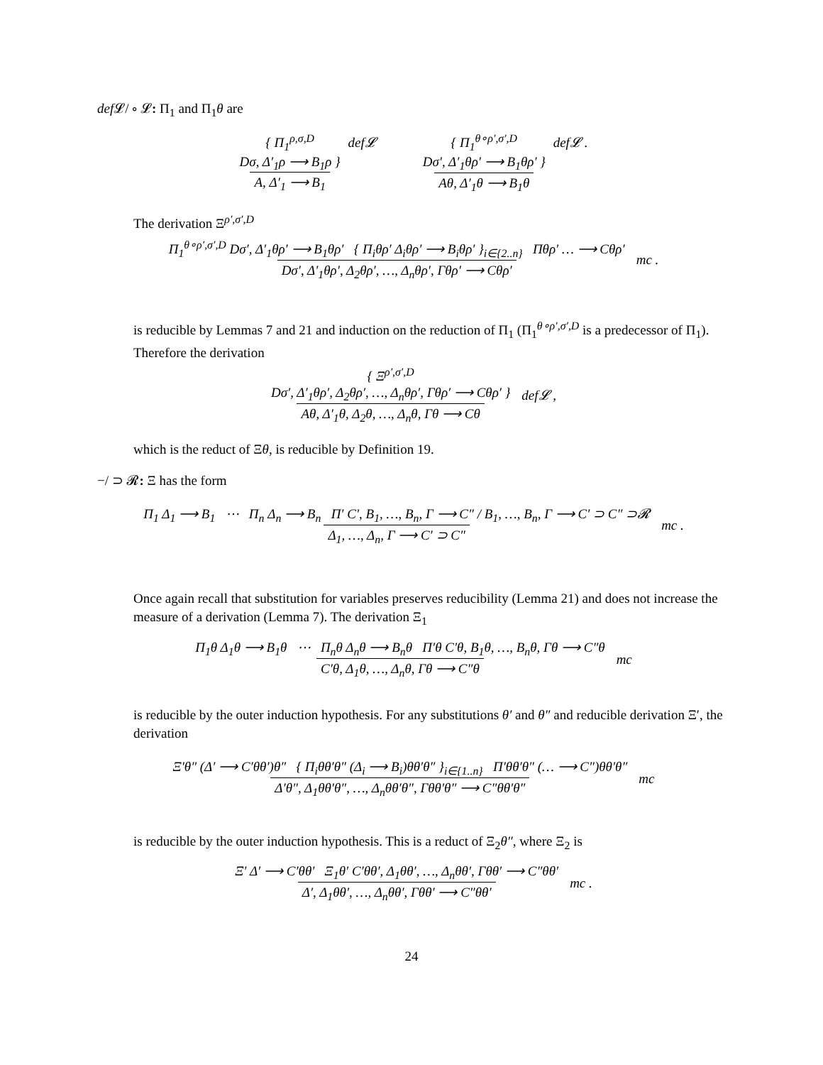def 𝓛/ ∘ 𝓛: Π<sub>1</sub> and Π<sub>1</sub>θ are
{ Π<sub>1</sub><sup>ρ,σ,D</sup>
Dσ, Δ′<sub>1</sub>ρ ⟶ B<sub>1</sub>ρ } A, Δ′<sub>1</sub> ⟶ B<sub>1</sub> def𝓛 { Π<sub>1</sub><sup>θ∘ρ′,σ′,D</sup>
Dσ′, Δ′<sub>1</sub>θρ′ ⟶ B<sub>1</sub>θρ′ } Aθ, Δ′<sub>1</sub>θ ⟶ B<sub>1</sub>θ def𝓛 .
The derivation Ξ<sup>ρ′,σ′,D</sup>
Π<sub>1</sub><sup>θ∘ρ′,σ′,D</sup> Dσ′, Δ′<sub>1</sub>θρ′ ⟶ B<sub>1</sub>θρ′ { Π<sub>i</sub>θρ′ Δ<sub>i</sub>θρ′ ⟶ B<sub>i</sub>θρ′ }<sub>i∈{2..n}</sub> Πθρ′ … ⟶ Cθρ′ Dσ′, Δ′<sub>1</sub>θρ′, Δ<sub>2</sub>θρ′, …, Δ<sub>n</sub>θρ′, Γθρ′ ⟶ Cθρ′ mc .
is reducible by Lemmas 7 and 21 and induction on the reduction of Π<sub>1</sub> (Π<sub>1</sub><sup>θ∘ρ′,σ′,D</sup> is a predecessor of Π<sub>1</sub>). Therefore the derivation
{ Ξ<sup>ρ′,σ′,D</sup>
Dσ′, Δ′<sub>1</sub>θρ′, Δ<sub>2</sub>θρ′, …, Δ<sub>n</sub>θρ′, Γθρ′ ⟶ Cθρ′ } Aθ, Δ′<sub>1</sub>θ, Δ<sub>2</sub>θ, …, Δ<sub>n</sub>θ, Γθ ⟶ Cθ def𝓛 ,
which is the reduct of Ξθ, is reducible by Definition 19.
−/ ⊃ 𝓡: Ξ has the form
Π<sub>1</sub> Δ<sub>1</sub> ⟶ B<sub>1</sub> ⋯ Π<sub>n</sub> Δ<sub>n</sub> ⟶ B<sub>n</sub> Π′ C′, B<sub>1</sub>, …, B<sub>n</sub>, Γ ⟶ C″ / B<sub>1</sub>, …, B<sub>n</sub>, Γ ⟶ C′ ⊃ C″ ⊃𝓡 Δ<sub>1</sub>, …, Δ<sub>n</sub>, Γ ⟶ C′ ⊃ C″ mc .
Once again recall that substitution for variables preserves reducibility (Lemma 21) and does not increase the measure of a derivation (Lemma 7). The derivation Ξ<sub>1</sub>
Π<sub>1</sub>θ Δ<sub>1</sub>θ ⟶ B<sub>1</sub>θ ⋯ Π<sub>n</sub>θ Δ<sub>n</sub>θ ⟶ B<sub>n</sub>θ Π′θ C′θ, B<sub>1</sub>θ, …, B<sub>n</sub>θ, Γθ ⟶ C″θ C′θ, Δ<sub>1</sub>θ, …, Δ<sub>n</sub>θ, Γθ ⟶ C″θ mc
is reducible by the outer induction hypothesis. For any substitutions θ′ and θ″ and reducible derivation Ξ′, the derivation
Ξ′θ″ (Δ′ ⟶ C′θθ′)θ″ { Π<sub>i</sub>θθ′θ″ (Δ<sub>i</sub> ⟶ B<sub>i</sub>)θθ′θ″ }<sub>i∈{1..n}</sub> Π′θθ′θ″ (… ⟶ C″)θθ′θ″ Δ′θ″, Δ<sub>1</sub>θθ′θ″, …, Δ<sub>n</sub>θθ′θ″, Γθθ′θ″ ⟶ C″θθ′θ″ mc
is reducible by the outer induction hypothesis. This is a reduct of Ξ<sub>2</sub>θ″, where Ξ<sub>2</sub> is
Ξ′ Δ′ ⟶ C′θθ′ Ξ<sub>1</sub>θ′ C′θθ′, Δ<sub>1</sub>θθ′, …, Δ<sub>n</sub>θθ′, Γθθ′ ⟶ C″θθ′ Δ′, Δ<sub>1</sub>θθ′, …, Δ<sub>n</sub>θθ′, Γθθ′ ⟶ C″θθ′ mc .
24